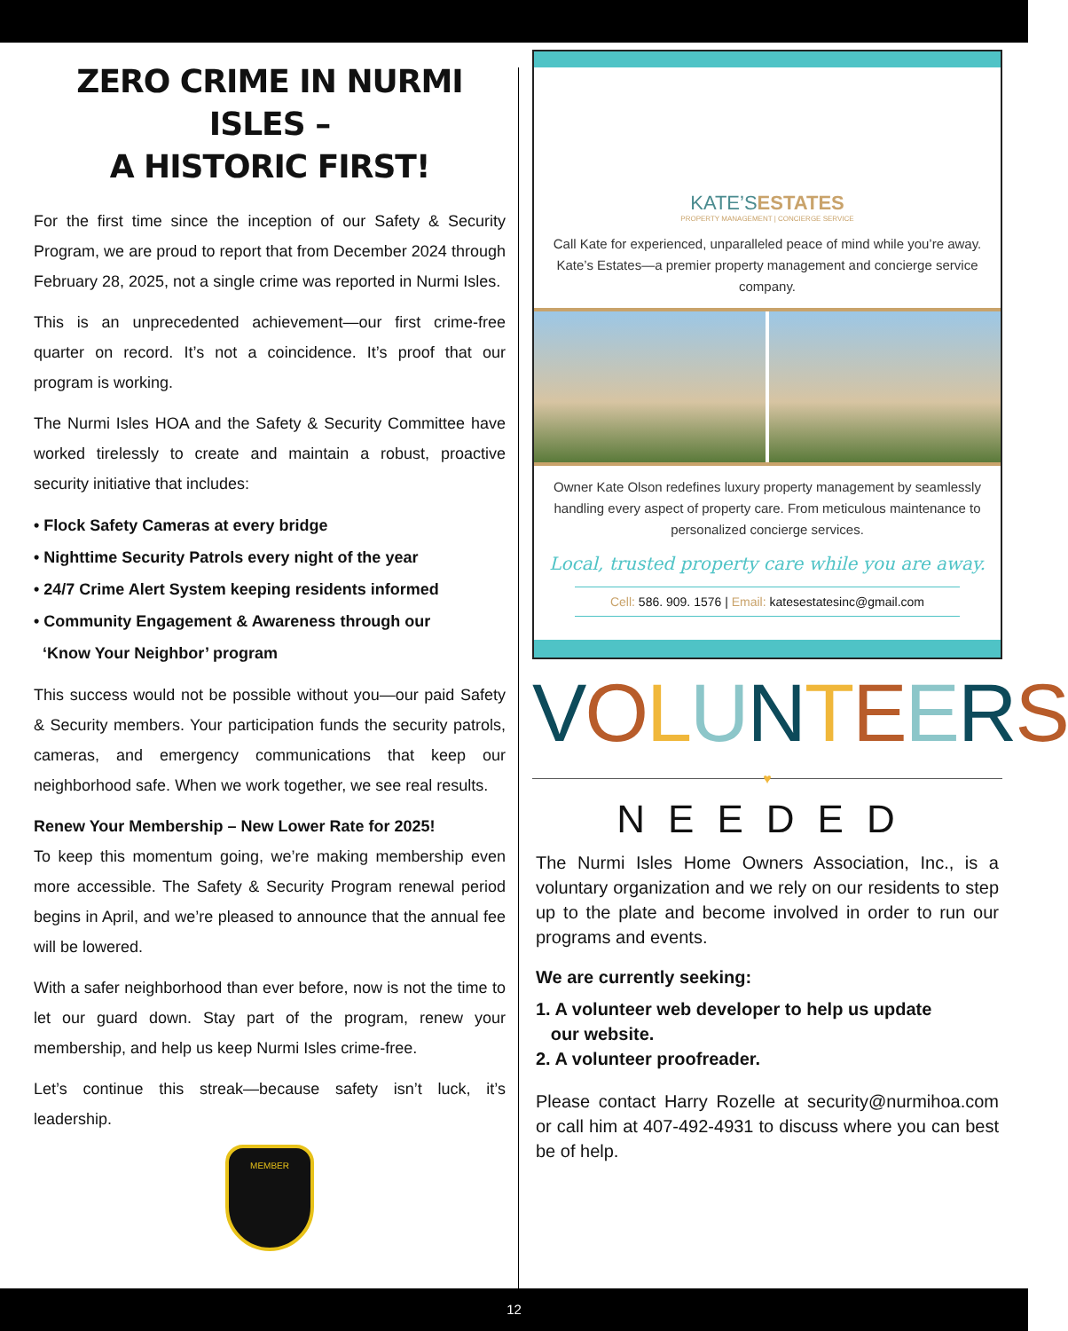ZERO CRIME IN NURMI ISLES –
A HISTORIC FIRST!
For the first time since the inception of our Safety & Security Program, we are proud to report that from December 2024 through February 28, 2025, not a single crime was reported in Nurmi Isles.
This is an unprecedented achievement—our first crime-free quarter on record. It’s not a coincidence. It’s proof that our program is working.
The Nurmi Isles HOA and the Safety & Security Committee have worked tirelessly to create and maintain a robust, proactive security initiative that includes:
• Flock Safety Cameras at every bridge
• Nighttime Security Patrols every night of the year
• 24/7 Crime Alert System keeping residents informed
• Community Engagement & Awareness through our
‘Know Your Neighbor’ program
This success would not be possible without you—our paid Safety & Security members. Your participation funds the security patrols, cameras, and emergency communications that keep our neighborhood safe. When we work together, we see real results.
Renew Your Membership – New Lower Rate for 2025!
To keep this momentum going, we’re making membership even more accessible. The Safety & Security Program renewal period begins in April, and we’re pleased to announce that the annual fee will be lowered.
With a safer neighborhood than ever before, now is not the time to let our guard down. Stay part of the program, renew your membership, and help us keep Nurmi Isles crime-free.
Let’s continue this streak—because safety isn’t luck, it’s leadership.
MEMBER
KATE’SESTATES
PROPERTY MANAGEMENT | CONCIERGE SERVICE
Call Kate for experienced, unparalleled peace of mind while you’re away. Kate’s Estates—a premier property management and concierge service company.
Owner Kate Olson redefines luxury property management by seamlessly handling every aspect of property care. From meticulous maintenance to personalized concierge services.
Local, trusted property care while you are away.
Cell: 586. 909. 1576 | Email: katesestatesinc@gmail.com
VOLUNTEERS
♥
NEEDED
The Nurmi Isles Home Owners Association, Inc., is a voluntary organization and we rely on our residents to step up to the plate and become involved in order to run our programs and events.
We are currently seeking:
1. A volunteer web developer to help us update
our website.
2. A volunteer proofreader.
Please contact Harry Rozelle at security@nurmihoa.com or call him at 407-492-4931 to discuss where you can best be of help.
12